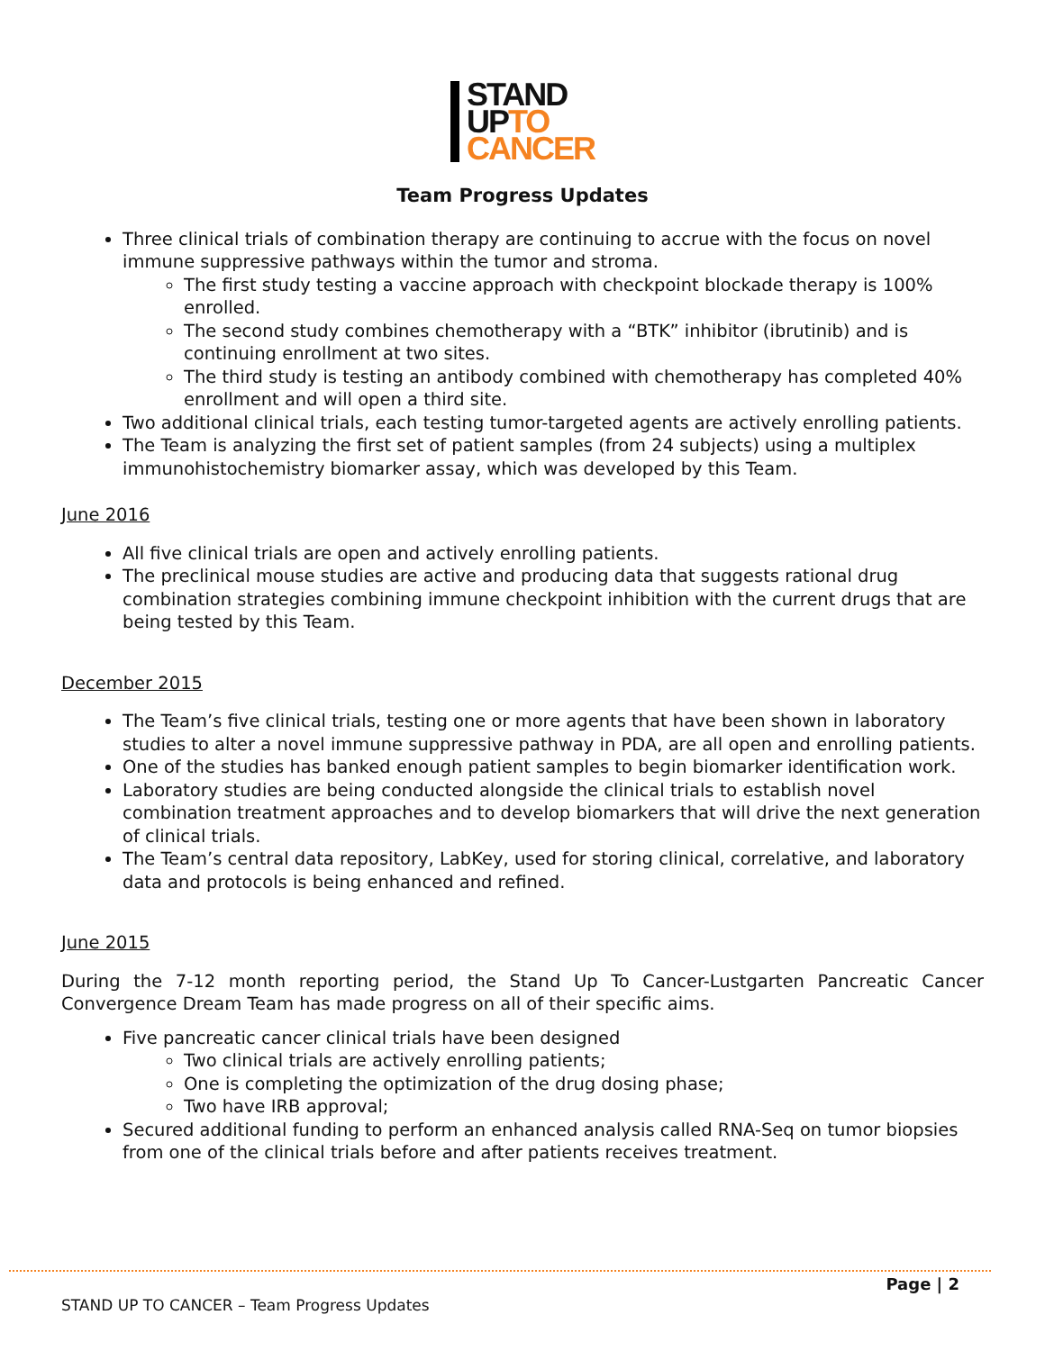STAND
UPTO
CANCER
Team Progress Updates
Three clinical trials of combination therapy are continuing to accrue with the focus on novel immune suppressive pathways within the tumor and stroma.
The first study testing a vaccine approach with checkpoint blockade therapy is 100% enrolled.
The second study combines chemotherapy with a “BTK” inhibitor (ibrutinib) and is continuing enrollment at two sites.
The third study is testing an antibody combined with chemotherapy has completed 40% enrollment and will open a third site.
Two additional clinical trials, each testing tumor-targeted agents are actively enrolling patients.
The Team is analyzing the first set of patient samples (from 24 subjects) using a multiplex immunohistochemistry biomarker assay, which was developed by this Team.
June 2016
All five clinical trials are open and actively enrolling patients.
The preclinical mouse studies are active and producing data that suggests rational drug combination strategies combining immune checkpoint inhibition with the current drugs that are being tested by this Team.
December 2015
The Team’s five clinical trials, testing one or more agents that have been shown in laboratory studies to alter a novel immune suppressive pathway in PDA, are all open and enrolling patients.
One of the studies has banked enough patient samples to begin biomarker identification work.
Laboratory studies are being conducted alongside the clinical trials to establish novel combination treatment approaches and to develop biomarkers that will drive the next generation of clinical trials.
The Team’s central data repository, LabKey, used for storing clinical, correlative, and laboratory data and protocols is being enhanced and refined.
June 2015
During the 7-12 month reporting period, the Stand Up To Cancer-Lustgarten Pancreatic Cancer Convergence Dream Team has made progress on all of their specific aims.
Five pancreatic cancer clinical trials have been designed
Two clinical trials are actively enrolling patients;
One is completing the optimization of the drug dosing phase;
Two have IRB approval;
Secured additional funding to perform an enhanced analysis called RNA-Seq on tumor biopsies from one of the clinical trials before and after patients receives treatment.
Page | 2
STAND UP TO CANCER – Team Progress Updates